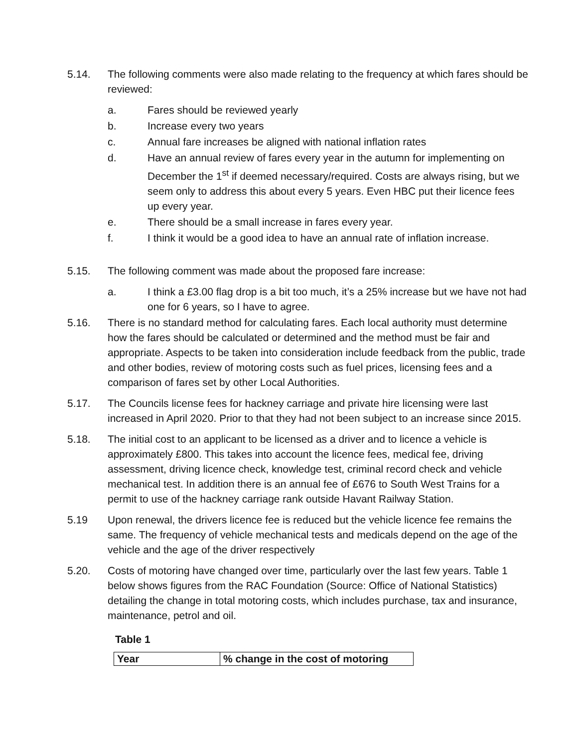5.14. The following comments were also made relating to the frequency at which fares should be reviewed:
a. Fares should be reviewed yearly
b. Increase every two years
c. Annual fare increases be aligned with national inflation rates
d. Have an annual review of fares every year in the autumn for implementing on December the 1<sup>st</sup> if deemed necessary/required. Costs are always rising, but we seem only to address this about every 5 years. Even HBC put their licence fees up every year.
e. There should be a small increase in fares every year.
f. I think it would be a good idea to have an annual rate of inflation increase.
5.15. The following comment was made about the proposed fare increase:
a. I think a £3.00 flag drop is a bit too much, it’s a 25% increase but we have not had one for 6 years, so I have to agree.
5.16. There is no standard method for calculating fares. Each local authority must determine how the fares should be calculated or determined and the method must be fair and appropriate. Aspects to be taken into consideration include feedback from the public, trade and other bodies, review of motoring costs such as fuel prices, licensing fees and a comparison of fares set by other Local Authorities.
5.17. The Councils license fees for hackney carriage and private hire licensing were last increased in April 2020. Prior to that they had not been subject to an increase since 2015.
5.18. The initial cost to an applicant to be licensed as a driver and to licence a vehicle is approximately £800. This takes into account the licence fees, medical fee, driving assessment, driving licence check, knowledge test, criminal record check and vehicle mechanical test. In addition there is an annual fee of £676 to South West Trains for a permit to use of the hackney carriage rank outside Havant Railway Station.
5.19 Upon renewal, the drivers licence fee is reduced but the vehicle licence fee remains the same. The frequency of vehicle mechanical tests and medicals depend on the age of the vehicle and the age of the driver respectively
5.20. Costs of motoring have changed over time, particularly over the last few years. Table 1 below shows figures from the RAC Foundation (Source: Office of National Statistics) detailing the change in total motoring costs, which includes purchase, tax and insurance, maintenance, petrol and oil.
Table 1
| Year | % change in the cost of motoring |
| --- | --- |